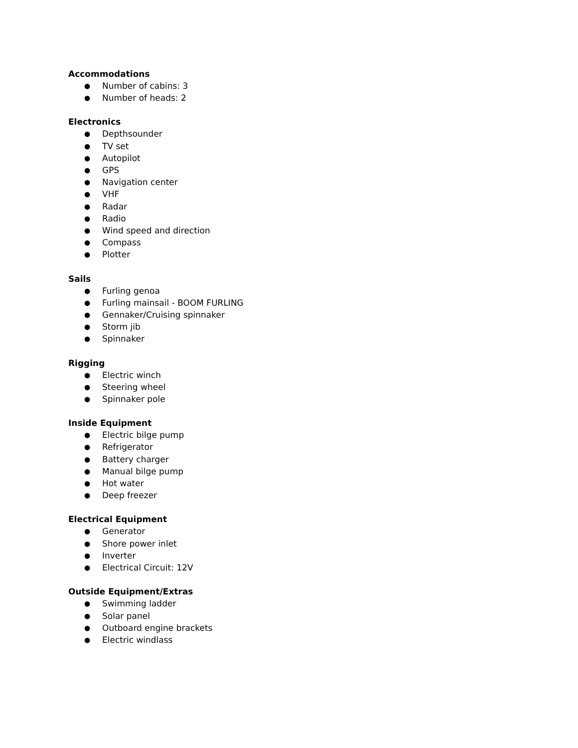Accommodations
● Number of cabins: 3
● Number of heads: 2
Electronics
● Depthsounder
● TV set
● Autopilot
● GPS
● Navigation center
● VHF
● Radar
● Radio
● Wind speed and direction
● Compass
● Plotter
Sails
● Furling genoa
● Furling mainsail - BOOM FURLING
● Gennaker/Cruising spinnaker
● Storm jib
● Spinnaker
Rigging
● Electric winch
● Steering wheel
● Spinnaker pole
Inside Equipment
● Electric bilge pump
● Refrigerator
● Battery charger
● Manual bilge pump
● Hot water
● Deep freezer
Electrical Equipment
● Generator
● Shore power inlet
● Inverter
● Electrical Circuit: 12V
Outside Equipment/Extras
● Swimming ladder
● Solar panel
● Outboard engine brackets
● Electric windlass